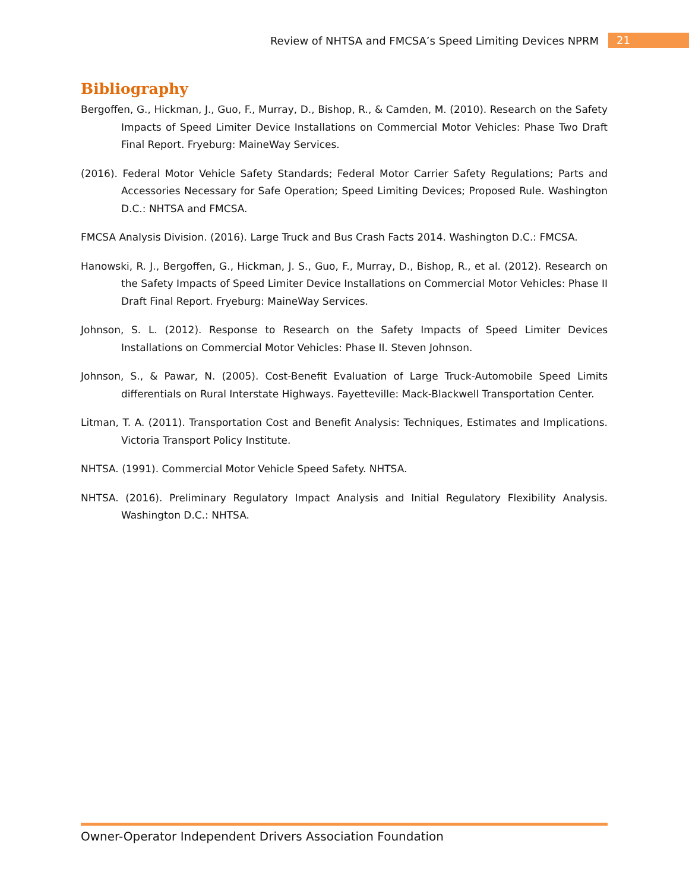Review of NHTSA and FMCSA’s Speed Limiting Devices NPRM 21
Bibliography
Bergoffen, G., Hickman, J., Guo, F., Murray, D., Bishop, R., & Camden, M. (2010). Research on the Safety Impacts of Speed Limiter Device Installations on Commercial Motor Vehicles: Phase Two Draft Final Report. Fryeburg: MaineWay Services.
(2016). Federal Motor Vehicle Safety Standards; Federal Motor Carrier Safety Regulations; Parts and Accessories Necessary for Safe Operation; Speed Limiting Devices; Proposed Rule. Washington D.C.: NHTSA and FMCSA.
FMCSA Analysis Division. (2016). Large Truck and Bus Crash Facts 2014. Washington D.C.: FMCSA.
Hanowski, R. J., Bergoffen, G., Hickman, J. S., Guo, F., Murray, D., Bishop, R., et al. (2012). Research on the Safety Impacts of Speed Limiter Device Installations on Commercial Motor Vehicles: Phase II Draft Final Report. Fryeburg: MaineWay Services.
Johnson, S. L. (2012). Response to Research on the Safety Impacts of Speed Limiter Devices Installations on Commercial Motor Vehicles: Phase II. Steven Johnson.
Johnson, S., & Pawar, N. (2005). Cost-Benefit Evaluation of Large Truck-Automobile Speed Limits differentials on Rural Interstate Highways. Fayetteville: Mack-Blackwell Transportation Center.
Litman, T. A. (2011). Transportation Cost and Benefit Analysis: Techniques, Estimates and Implications. Victoria Transport Policy Institute.
NHTSA. (1991). Commercial Motor Vehicle Speed Safety. NHTSA.
NHTSA. (2016). Preliminary Regulatory Impact Analysis and Initial Regulatory Flexibility Analysis. Washington D.C.: NHTSA.
Owner-Operator Independent Drivers Association Foundation